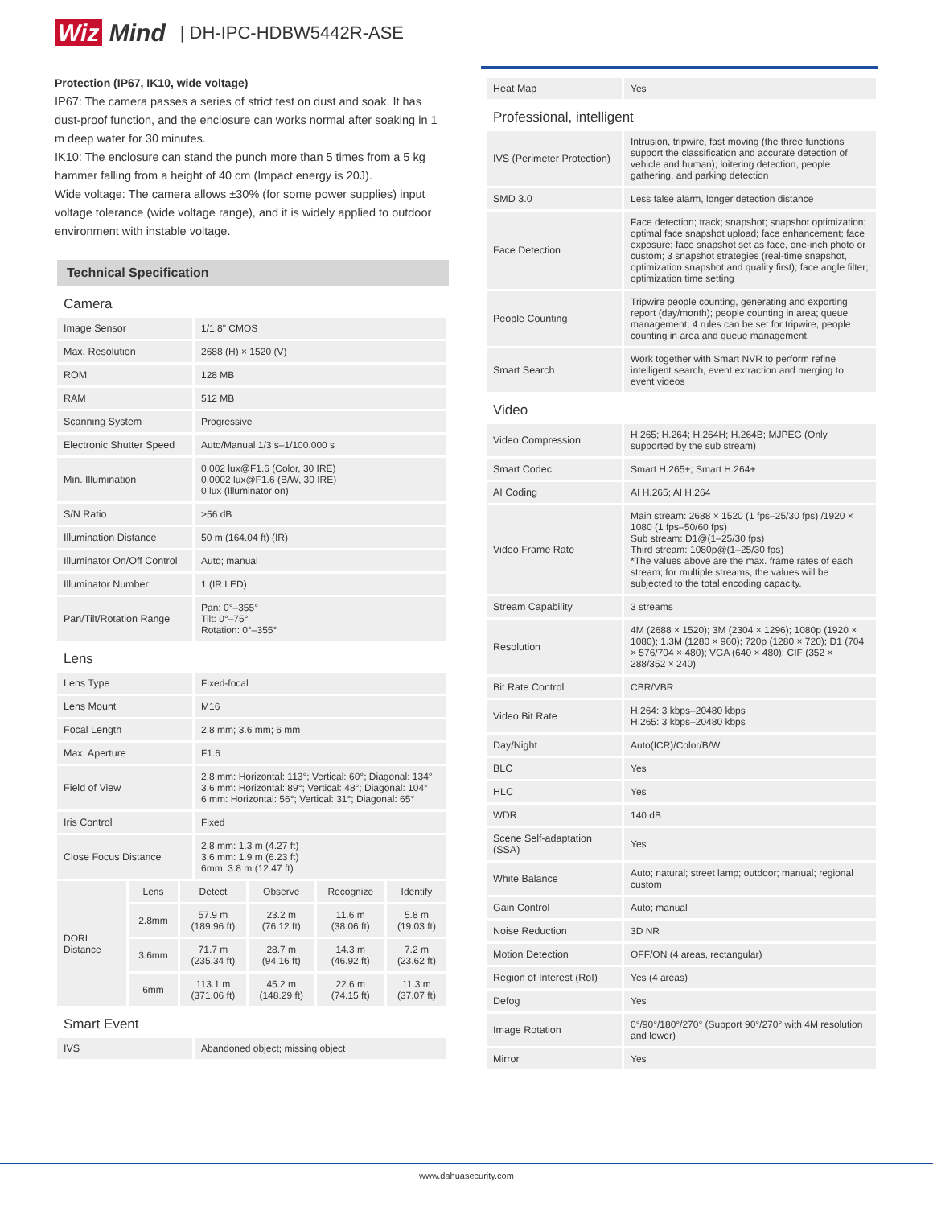Wiz Mind | DH-IPC-HDBW5442R-ASE
Protection (IP67, IK10, wide voltage)
IP67: The camera passes a series of strict test on dust and soak. It has dust-proof function, and the enclosure can works normal after soaking in 1 m deep water for 30 minutes.
IK10: The enclosure can stand the punch more than 5 times from a 5 kg hammer falling from a height of 40 cm (Impact energy is 20J).
Wide voltage: The camera allows ±30% (for some power supplies) input voltage tolerance (wide voltage range), and it is widely applied to outdoor environment with instable voltage.
Technical Specification
| Camera | |
| Image Sensor | 1/1.8" CMOS |
| Max. Resolution | 2688 (H) × 1520 (V) |
| ROM | 128 MB |
| RAM | 512 MB |
| Scanning System | Progressive |
| Electronic Shutter Speed | Auto/Manual 1/3 s–1/100,000 s |
| Min. Illumination | 0.002 lux@F1.6 (Color, 30 IRE) 0.0002 lux@F1.6 (B/W, 30 IRE) 0 lux (Illuminator on) |
| S/N Ratio | >56 dB |
| Illumination Distance | 50 m (164.04 ft) (IR) |
| Illuminator On/Off Control | Auto; manual |
| Illuminator Number | 1 (IR LED) |
| Pan/Tilt/Rotation Range | Pan: 0°–355° Tilt: 0°–75° Rotation: 0°–355° |
| Lens | |
| Lens Type | Fixed-focal |
| Lens Mount | M16 |
| Focal Length | 2.8 mm; 3.6 mm; 6 mm |
| Max. Aperture | F1.6 |
| Field of View | 2.8 mm: Horizontal: 113°; Vertical: 60°; Diagonal: 134° 3.6 mm: Horizontal: 89°; Vertical: 48°; Diagonal: 104° 6 mm: Horizontal: 56°; Vertical: 31°; Diagonal: 65° |
| Iris Control | Fixed |
| Close Focus Distance | 2.8 mm: 1.3 m (4.27 ft) 3.6 mm: 1.9 m (6.23 ft) 6mm: 3.8 m (12.47 ft) |
| DORI Distance | Lens | Detect | Observe | Recognize | Identify |
| | 2.8mm | 57.9 m (189.96 ft) | 23.2 m (76.12 ft) | 11.6 m (38.06 ft) | 5.8 m (19.03 ft) |
| | 3.6mm | 71.7 m (235.34 ft) | 28.7 m (94.16 ft) | 14.3 m (46.92 ft) | 7.2 m (23.62 ft) |
| | 6mm | 113.1 m (371.06 ft) | 45.2 m (148.29 ft) | 22.6 m (74.15 ft) | 11.3 m (37.07 ft) |
| Smart Event | |
| IVS | Abandoned object; missing object |
| Heat Map | Yes |
| Professional, intelligent | |
| IVS (Perimeter Protection) | Intrusion, tripwire, fast moving (the three functions support the classification and accurate detection of vehicle and human); loitering detection, people gathering, and parking detection |
| SMD 3.0 | Less false alarm, longer detection distance |
| Face Detection | Face detection; track; snapshot; snapshot optimization; optimal face snapshot upload; face enhancement; face exposure; face snapshot set as face, one-inch photo or custom; 3 snapshot strategies (real-time snapshot, optimization snapshot and quality first); face angle filter; optimization time setting |
| People Counting | Tripwire people counting, generating and exporting report (day/month); people counting in area; queue management; 4 rules can be set for tripwire, people counting in area and queue management. |
| Smart Search | Work together with Smart NVR to perform refine intelligent search, event extraction and merging to event videos |
| Video | |
| Video Compression | H.265; H.264; H.264H; H.264B; MJPEG (Only supported by the sub stream) |
| Smart Codec | Smart H.265+; Smart H.264+ |
| AI Coding | AI H.265; AI H.264 |
| Video Frame Rate | Main stream: 2688 × 1520 (1 fps–25/30 fps) /1920 × 1080 (1 fps–50/60 fps) Sub stream: D1@(1–25/30 fps) Third stream: 1080p@(1–25/30 fps) *The values above are the max. frame rates of each stream; for multiple streams, the values will be subjected to the total encoding capacity. |
| Stream Capability | 3 streams |
| Resolution | 4M (2688 × 1520); 3M (2304 × 1296); 1080p (1920 × 1080); 1.3M (1280 × 960); 720p (1280 × 720); D1 (704 × 576/704 × 480); VGA (640 × 480); CIF (352 × 288/352 × 240) |
| Bit Rate Control | CBR/VBR |
| Video Bit Rate | H.264: 3 kbps–20480 kbps H.265: 3 kbps–20480 kbps |
| Day/Night | Auto(ICR)/Color/B/W |
| BLC | Yes |
| HLC | Yes |
| WDR | 140 dB |
| Scene Self-adaptation (SSA) | Yes |
| White Balance | Auto; natural; street lamp; outdoor; manual; regional custom |
| Gain Control | Auto; manual |
| Noise Reduction | 3D NR |
| Motion Detection | OFF/ON (4 areas, rectangular) |
| Region of Interest (RoI) | Yes (4 areas) |
| Defog | Yes |
| Image Rotation | 0°/90°/180°/270° (Support 90°/270° with 4M resolution and lower) |
| Mirror | Yes |
www.dahuasecurity.com